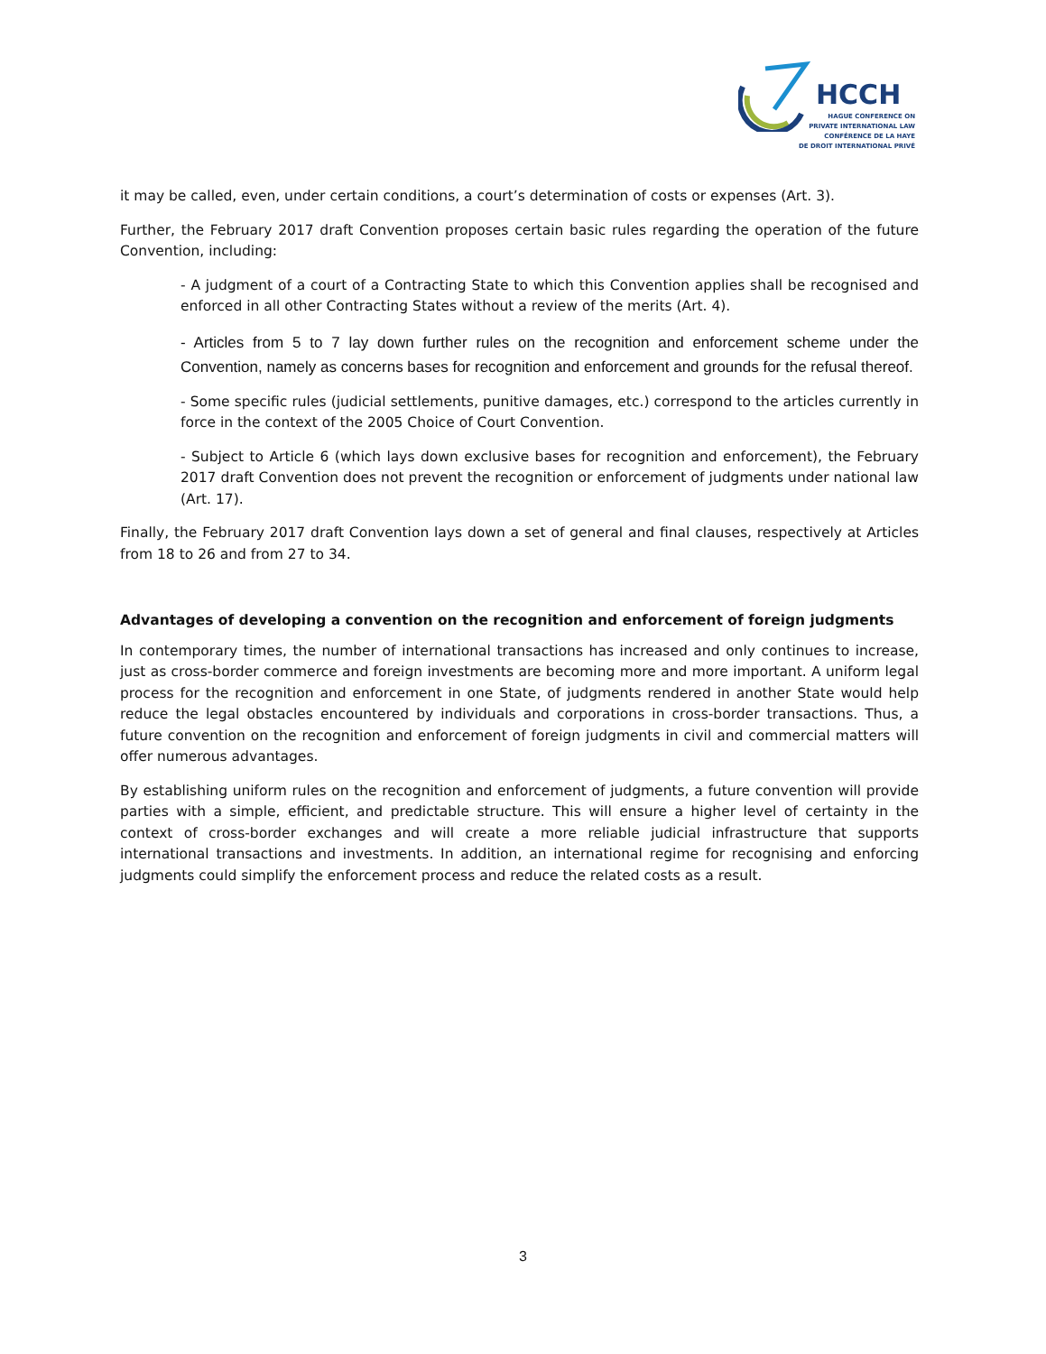HCCH
HAGUE CONFERENCE ON
PRIVATE INTERNATIONAL LAW
CONFÉRENCE DE LA HAYE
DE DROIT INTERNATIONAL PRIVÉ
it may be called, even, under certain conditions, a court’s determination of costs or expenses (Art. 3).
Further, the February 2017 draft Convention proposes certain basic rules regarding the operation of the future Convention, including:
- A judgment of a court of a Contracting State to which this Convention applies shall be recognised and enforced in all other Contracting States without a review of the merits (Art. 4).
- Articles from 5 to 7 lay down further rules on the recognition and enforcement scheme under the Convention, namely as concerns bases for recognition and enforcement and grounds for the refusal thereof.
- Some specific rules (judicial settlements, punitive damages, etc.) correspond to the articles currently in force in the context of the 2005 Choice of Court Convention.
- Subject to Article 6 (which lays down exclusive bases for recognition and enforcement), the February 2017 draft Convention does not prevent the recognition or enforcement of judgments under national law (Art. 17).
Finally, the February 2017 draft Convention lays down a set of general and final clauses, respectively at Articles from 18 to 26 and from 27 to 34.
Advantages of developing a convention on the recognition and enforcement of foreign judgments
In contemporary times, the number of international transactions has increased and only continues to increase, just as cross-border commerce and foreign investments are becoming more and more important. A uniform legal process for the recognition and enforcement in one State, of judgments rendered in another State would help reduce the legal obstacles encountered by individuals and corporations in cross-border transactions. Thus, a future convention on the recognition and enforcement of foreign judgments in civil and commercial matters will offer numerous advantages.
By establishing uniform rules on the recognition and enforcement of judgments, a future convention will provide parties with a simple, efficient, and predictable structure. This will ensure a higher level of certainty in the context of cross-border exchanges and will create a more reliable judicial infrastructure that supports international transactions and investments. In addition, an international regime for recognising and enforcing judgments could simplify the enforcement process and reduce the related costs as a result.
3